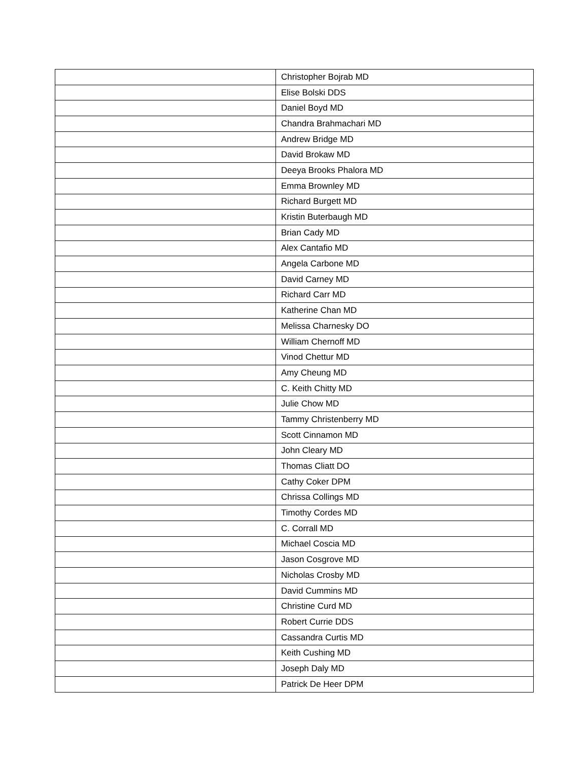| | Christopher Bojrab MD |
| | Elise Bolski DDS |
| | Daniel Boyd MD |
| | Chandra Brahmachari MD |
| | Andrew Bridge MD |
| | David Brokaw MD |
| | Deeya Brooks Phalora MD |
| | Emma Brownley MD |
| | Richard Burgett MD |
| | Kristin Buterbaugh MD |
| | Brian Cady MD |
| | Alex Cantafio MD |
| | Angela Carbone MD |
| | David Carney MD |
| | Richard Carr MD |
| | Katherine Chan MD |
| | Melissa Charnesky DO |
| | William Chernoff MD |
| | Vinod Chettur MD |
| | Amy Cheung MD |
| | C. Keith Chitty MD |
| | Julie Chow MD |
| | Tammy Christenberry MD |
| | Scott Cinnamon MD |
| | John Cleary MD |
| | Thomas Cliatt DO |
| | Cathy Coker DPM |
| | Chrissa Collings MD |
| | Timothy Cordes MD |
| | C. Corrall MD |
| | Michael Coscia MD |
| | Jason Cosgrove MD |
| | Nicholas Crosby MD |
| | David Cummins MD |
| | Christine Curd MD |
| | Robert Currie DDS |
| | Cassandra Curtis MD |
| | Keith Cushing MD |
| | Joseph Daly MD |
| | Patrick De Heer DPM |